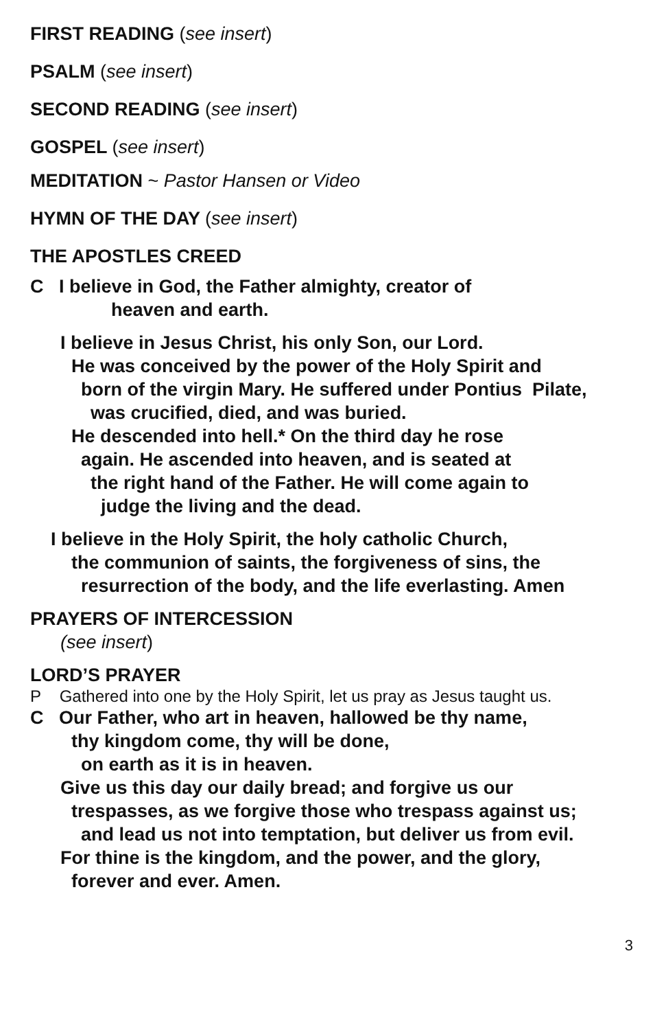FIRST READING (see insert)
PSALM (see insert)
SECOND READING (see insert)
GOSPEL (see insert)
MEDITATION ~ Pastor Hansen or Video
HYMN OF THE DAY (see insert)
THE APOSTLES CREED
C I believe in God, the Father almighty, creator of
heaven and earth.
I believe in Jesus Christ, his only Son, our Lord.
He was conceived by the power of the Holy Spirit and
born of the virgin Mary. He suffered under Pontius Pilate,
was crucified, died, and was buried.
He descended into hell.* On the third day he rose
again. He ascended into heaven, and is seated at
the right hand of the Father. He will come again to
judge the living and the dead.
I believe in the Holy Spirit, the holy catholic Church,
the communion of saints, the forgiveness of sins, the
resurrection of the body, and the life everlasting. Amen
PRAYERS OF INTERCESSION
(see insert)
LORD’S PRAYER
P Gathered into one by the Holy Spirit, let us pray as Jesus taught us.
C Our Father, who art in heaven, hallowed be thy name,
thy kingdom come, thy will be done,
on earth as it is in heaven.
Give us this day our daily bread; and forgive us our
trespasses, as we forgive those who trespass against us;
and lead us not into temptation, but deliver us from evil.
For thine is the kingdom, and the power, and the glory,
forever and ever. Amen.
3